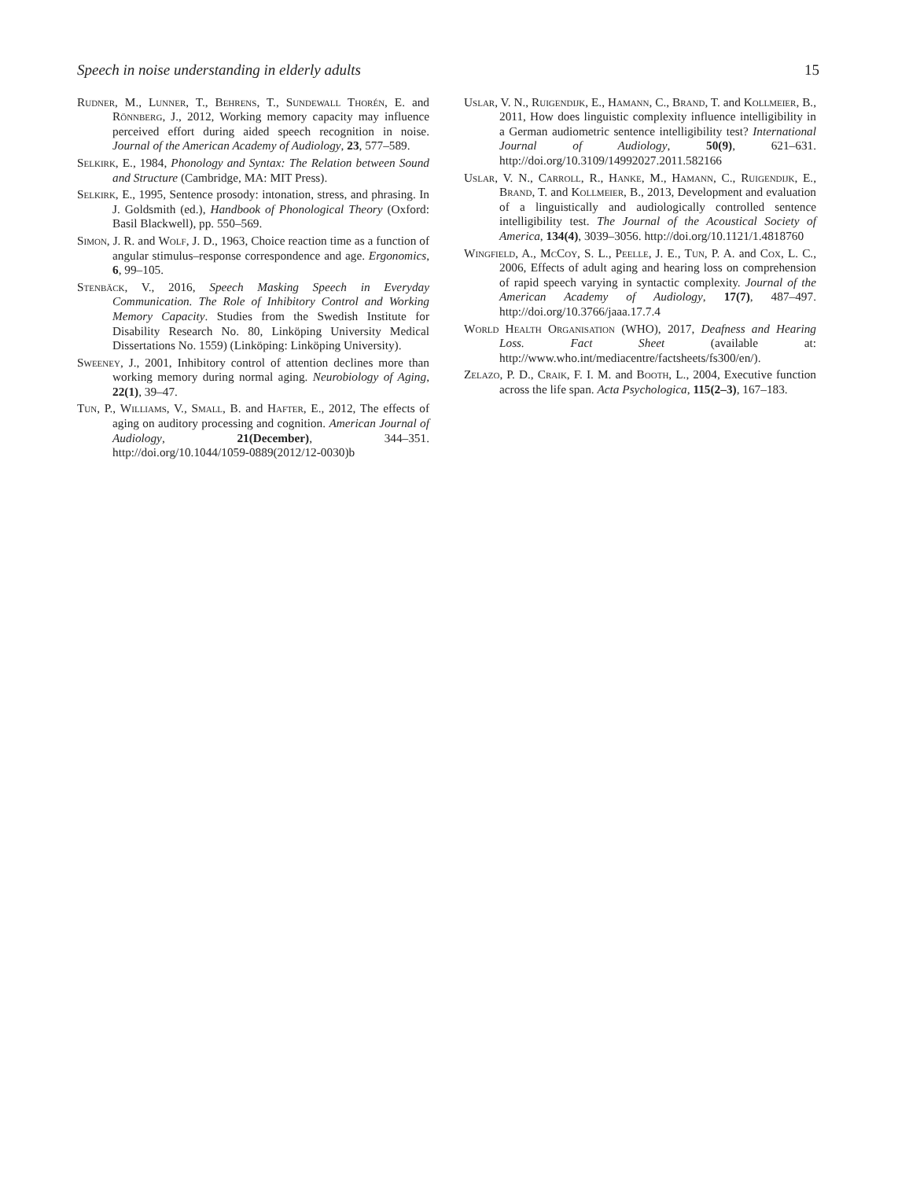Speech in noise understanding in elderly adults 15
Rudner, M., Lunner, T., Behrens, T., Sundewall Thorén, E. and Rönnberg, J., 2012, Working memory capacity may influence perceived effort during aided speech recognition in noise. Journal of the American Academy of Audiology, 23, 577–589.
Selkirk, E., 1984, Phonology and Syntax: The Relation between Sound and Structure (Cambridge, MA: MIT Press).
Selkirk, E., 1995, Sentence prosody: intonation, stress, and phrasing. In J. Goldsmith (ed.), Handbook of Phonological Theory (Oxford: Basil Blackwell), pp. 550–569.
Simon, J. R. and Wolf, J. D., 1963, Choice reaction time as a function of angular stimulus–response correspondence and age. Ergonomics, 6, 99–105.
Stenbäck, V., 2016, Speech Masking Speech in Everyday Communication. The Role of Inhibitory Control and Working Memory Capacity. Studies from the Swedish Institute for Disability Research No. 80, Linköping University Medical Dissertations No. 1559) (Linköping: Linköping University).
Sweeney, J., 2001, Inhibitory control of attention declines more than working memory during normal aging. Neurobiology of Aging, 22(1), 39–47.
Tun, P., Williams, V., Small, B. and Hafter, E., 2012, The effects of aging on auditory processing and cognition. American Journal of Audiology, 21(December), 344–351. http://doi.org/10.1044/1059-0889(2012/12-0030)b
Uslar, V. N., Ruigendijk, E., Hamann, C., Brand, T. and Kollmeier, B., 2011, How does linguistic complexity influence intelligibility in a German audiometric sentence intelligibility test? International Journal of Audiology, 50(9), 621–631. http://doi.org/10.3109/14992027.2011.582166
Uslar, V. N., Carroll, R., Hanke, M., Hamann, C., Ruigendijk, E., Brand, T. and Kollmeier, B., 2013, Development and evaluation of a linguistically and audiologically controlled sentence intelligibility test. The Journal of the Acoustical Society of America, 134(4), 3039–3056. http://doi.org/10.1121/1.4818760
Wingfield, A., McCoy, S. L., Peelle, J. E., Tun, P. A. and Cox, L. C., 2006, Effects of adult aging and hearing loss on comprehension of rapid speech varying in syntactic complexity. Journal of the American Academy of Audiology, 17(7), 487–497. http://doi.org/10.3766/jaaa.17.7.4
World Health Organisation (WHO), 2017, Deafness and Hearing Loss. Fact Sheet (available at: http://www.who.int/mediacentre/factsheets/fs300/en/).
Zelazo, P. D., Craik, F. I. M. and Booth, L., 2004, Executive function across the life span. Acta Psychologica, 115(2–3), 167–183.